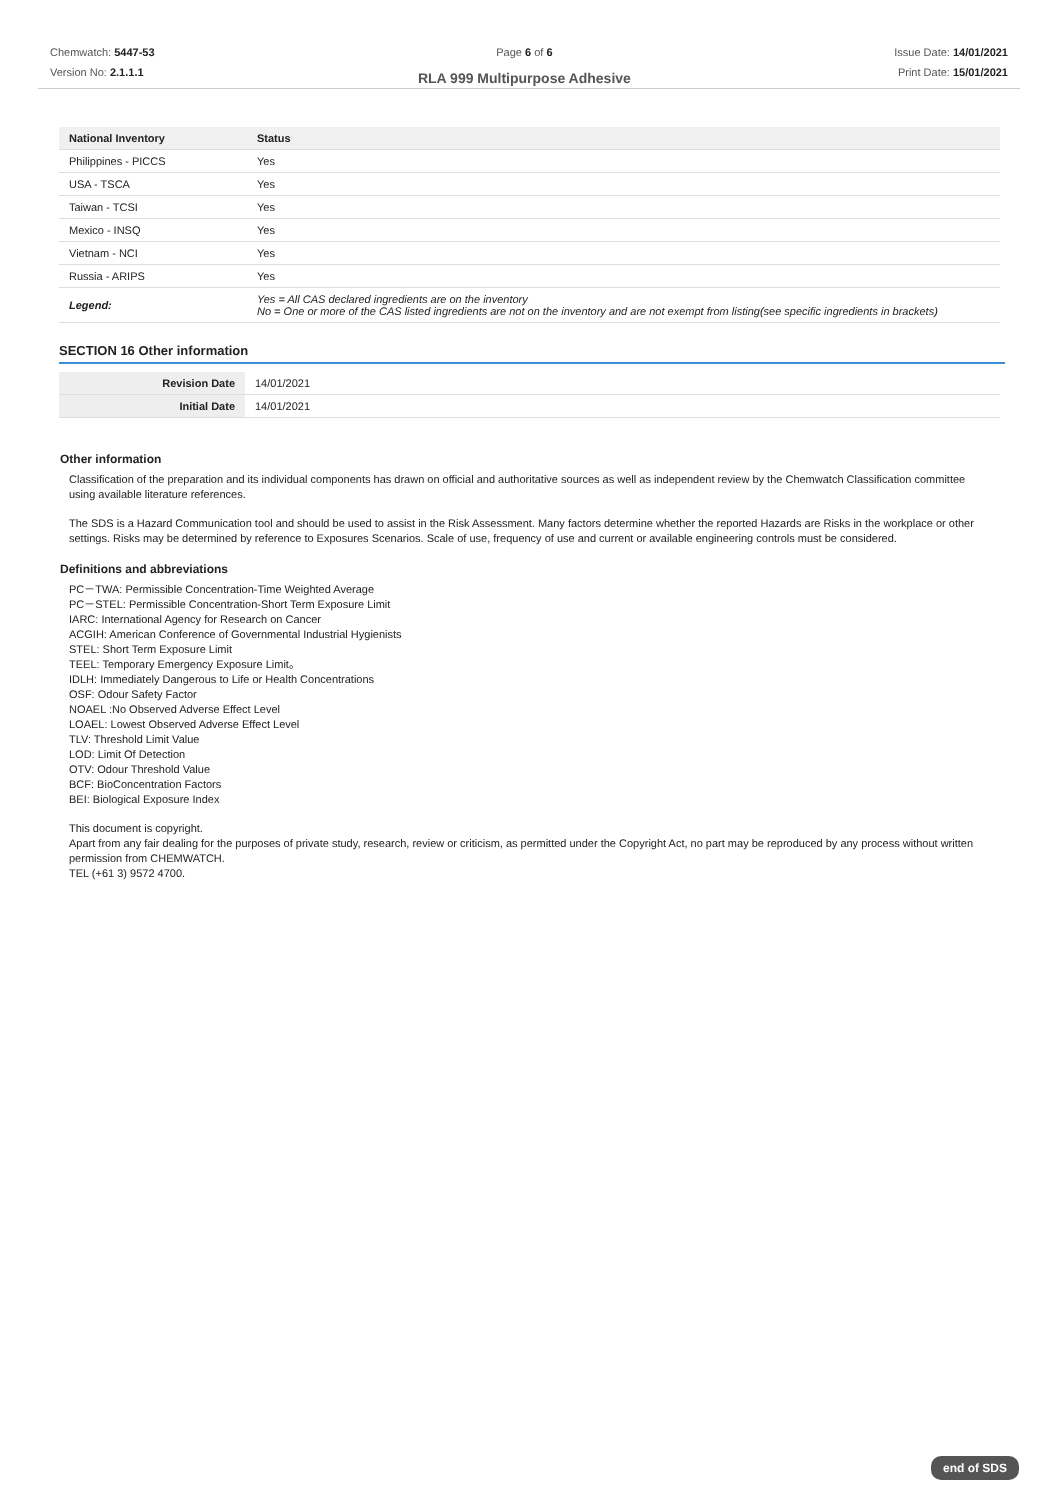Chemwatch: 5447-53
Version No: 2.1.1.1
Page 6 of 6
RLA 999 Multipurpose Adhesive
Issue Date: 14/01/2021
Print Date: 15/01/2021
| National Inventory | Status |
| --- | --- |
| Philippines - PICCS | Yes |
| USA - TSCA | Yes |
| Taiwan - TCSI | Yes |
| Mexico - INSQ | Yes |
| Vietnam - NCI | Yes |
| Russia - ARIPS | Yes |
| Legend: | Yes = All CAS declared ingredients are on the inventory No = One or more of the CAS listed ingredients are not on the inventory and are not exempt from listing(see specific ingredients in brackets) |
SECTION 16 Other information
| Revision Date | 14/01/2021 |
| Initial Date | 14/01/2021 |
Other information
Classification of the preparation and its individual components has drawn on official and authoritative sources as well as independent review by the Chemwatch Classification committee using available literature references.
The SDS is a Hazard Communication tool and should be used to assist in the Risk Assessment. Many factors determine whether the reported Hazards are Risks in the workplace or other settings. Risks may be determined by reference to Exposures Scenarios. Scale of use, frequency of use and current or available engineering controls must be considered.
Definitions and abbreviations
PC－TWA: Permissible Concentration-Time Weighted Average
PC－STEL: Permissible Concentration-Short Term Exposure Limit
IARC: International Agency for Research on Cancer
ACGIH: American Conference of Governmental Industrial Hygienists
STEL: Short Term Exposure Limit
TEEL: Temporary Emergency Exposure Limit。
IDLH: Immediately Dangerous to Life or Health Concentrations
OSF: Odour Safety Factor
NOAEL :No Observed Adverse Effect Level
LOAEL: Lowest Observed Adverse Effect Level
TLV: Threshold Limit Value
LOD: Limit Of Detection
OTV: Odour Threshold Value
BCF: BioConcentration Factors
BEI: Biological Exposure Index
This document is copyright.
Apart from any fair dealing for the purposes of private study, research, review or criticism, as permitted under the Copyright Act, no part may be reproduced by any process without written permission from CHEMWATCH.
TEL (+61 3) 9572 4700.
end of SDS